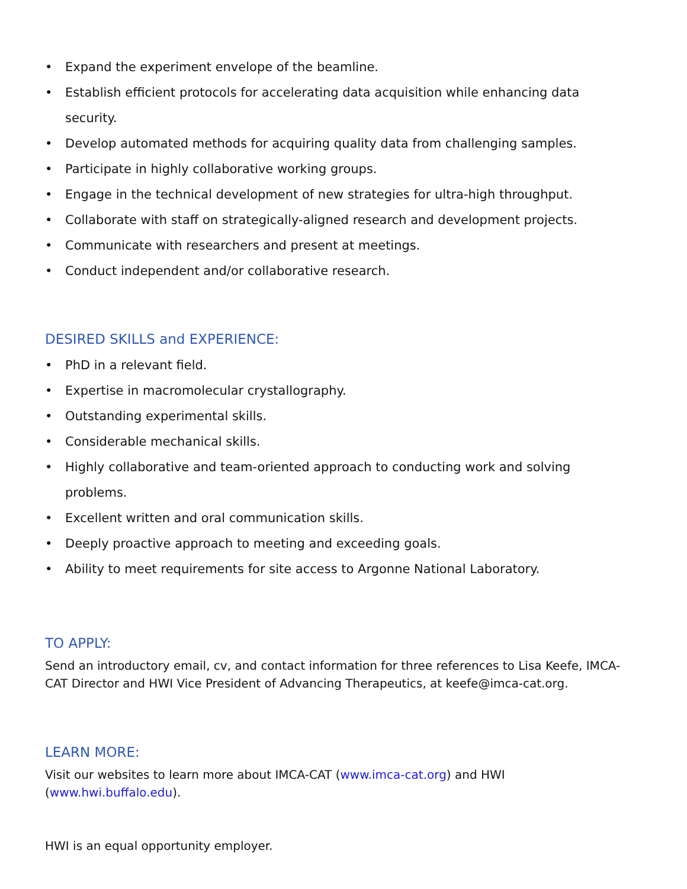• Expand the experiment envelope of the beamline.
• Establish efficient protocols for accelerating data acquisition while enhancing data security.
• Develop automated methods for acquiring quality data from challenging samples.
• Participate in highly collaborative working groups.
• Engage in the technical development of new strategies for ultra-high throughput.
• Collaborate with staff on strategically-aligned research and development projects.
• Communicate with researchers and present at meetings.
• Conduct independent and/or collaborative research.
DESIRED SKILLS and EXPERIENCE:
• PhD in a relevant field.
• Expertise in macromolecular crystallography.
• Outstanding experimental skills.
• Considerable mechanical skills.
• Highly collaborative and team-oriented approach to conducting work and solving problems.
• Excellent written and oral communication skills.
• Deeply proactive approach to meeting and exceeding goals.
• Ability to meet requirements for site access to Argonne National Laboratory.
TO APPLY:
Send an introductory email, cv, and contact information for three references to Lisa Keefe, IMCA-CAT Director and HWI Vice President of Advancing Therapeutics, at keefe@imca-cat.org.
LEARN MORE:
Visit our websites to learn more about IMCA-CAT (www.imca-cat.org) and HWI (www.hwi.buffalo.edu).
HWI is an equal opportunity employer.